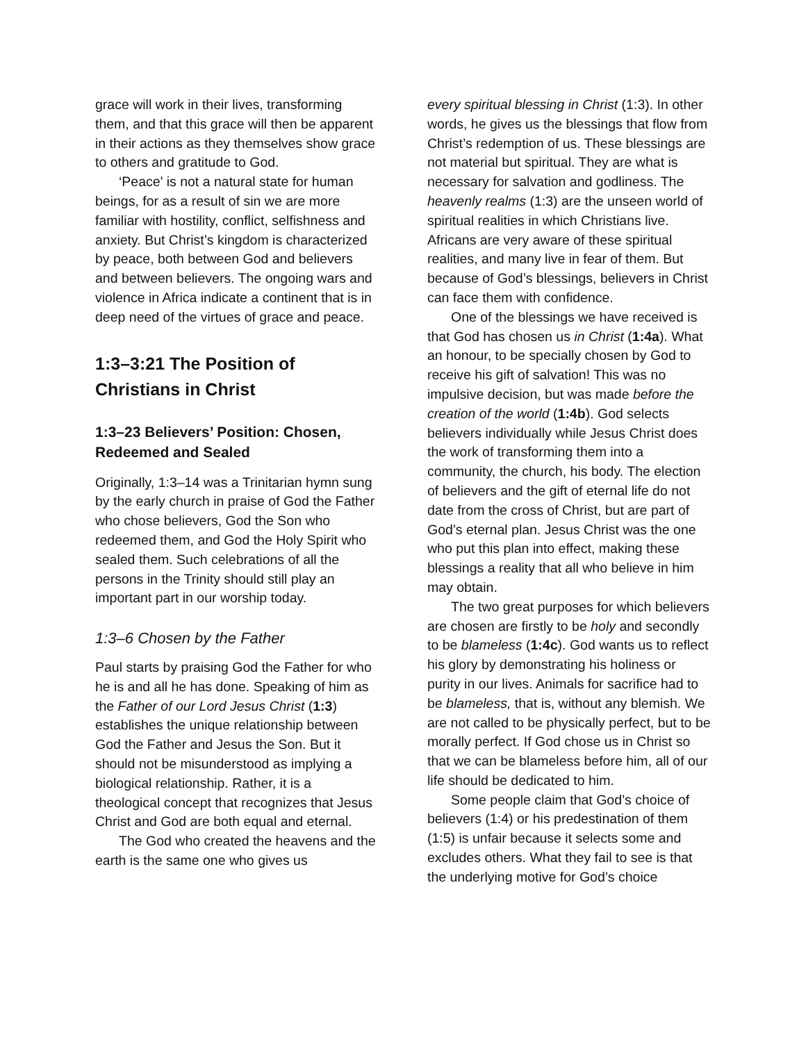grace will work in their lives, transforming them, and that this grace will then be apparent in their actions as they themselves show grace to others and gratitude to God.
‘Peace’ is not a natural state for human beings, for as a result of sin we are more familiar with hostility, conflict, selfishness and anxiety. But Christ’s kingdom is characterized by peace, both between God and believers and between believers. The ongoing wars and violence in Africa indicate a continent that is in deep need of the virtues of grace and peace.
1:3–3:21 The Position of Christians in Christ
1:3–23 Believers’ Position: Chosen, Redeemed and Sealed
Originally, 1:3–14 was a Trinitarian hymn sung by the early church in praise of God the Father who chose believers, God the Son who redeemed them, and God the Holy Spirit who sealed them. Such celebrations of all the persons in the Trinity should still play an important part in our worship today.
1:3–6 Chosen by the Father
Paul starts by praising God the Father for who he is and all he has done. Speaking of him as the Father of our Lord Jesus Christ (1:3) establishes the unique relationship between God the Father and Jesus the Son. But it should not be misunderstood as implying a biological relationship. Rather, it is a theological concept that recognizes that Jesus Christ and God are both equal and eternal.
The God who created the heavens and the earth is the same one who gives us
every spiritual blessing in Christ (1:3). In other words, he gives us the blessings that flow from Christ’s redemption of us. These blessings are not material but spiritual. They are what is necessary for salvation and godliness. The heavenly realms (1:3) are the unseen world of spiritual realities in which Christians live. Africans are very aware of these spiritual realities, and many live in fear of them. But because of God’s blessings, believers in Christ can face them with confidence.
One of the blessings we have received is that God has chosen us in Christ (1:4a). What an honour, to be specially chosen by God to receive his gift of salvation! This was no impulsive decision, but was made before the creation of the world (1:4b). God selects believers individually while Jesus Christ does the work of transforming them into a community, the church, his body. The election of believers and the gift of eternal life do not date from the cross of Christ, but are part of God’s eternal plan. Jesus Christ was the one who put this plan into effect, making these blessings a reality that all who believe in him may obtain.
The two great purposes for which believers are chosen are firstly to be holy and secondly to be blameless (1:4c). God wants us to reflect his glory by demonstrating his holiness or purity in our lives. Animals for sacrifice had to be blameless, that is, without any blemish. We are not called to be physically perfect, but to be morally perfect. If God chose us in Christ so that we can be blameless before him, all of our life should be dedicated to him.
Some people claim that God’s choice of believers (1:4) or his predestination of them (1:5) is unfair because it selects some and excludes others. What they fail to see is that the underlying motive for God’s choice